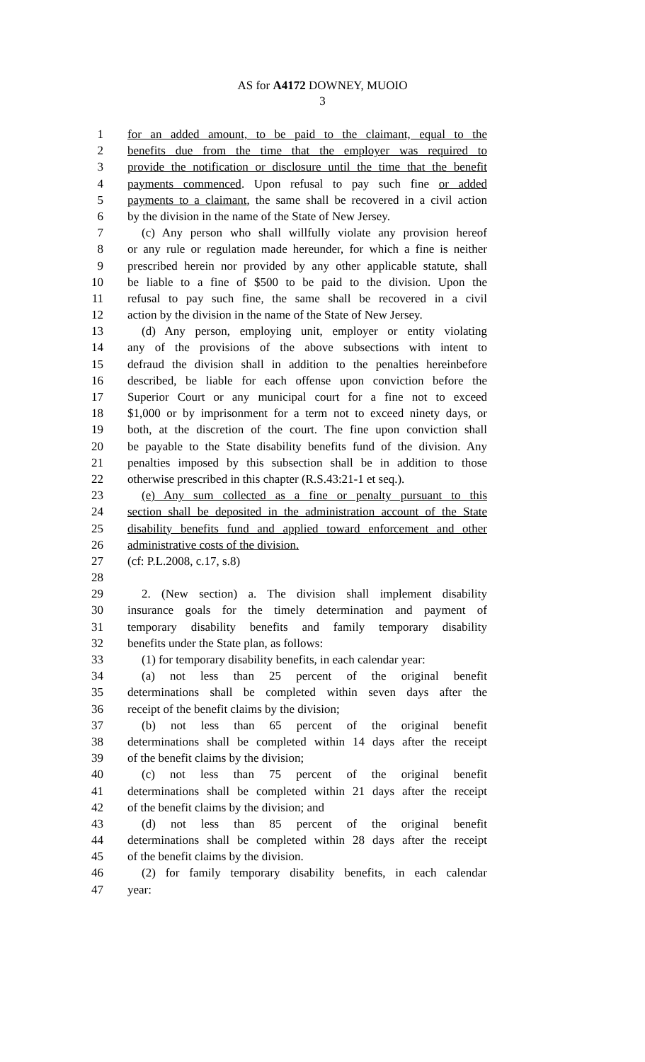AS for A4172 DOWNEY, MUOIO
3
1 for an added amount, to be paid to the claimant, equal to the
2 benefits due from the time that the employer was required to
3 provide the notification or disclosure until the time that the benefit
4 payments commenced. Upon refusal to pay such fine or added
5 payments to a claimant, the same shall be recovered in a civil action
6 by the division in the name of the State of New Jersey.
7 (c) Any person who shall willfully violate any provision hereof
8 or any rule or regulation made hereunder, for which a fine is neither
9 prescribed herein nor provided by any other applicable statute, shall
10 be liable to a fine of $500 to be paid to the division. Upon the
11 refusal to pay such fine, the same shall be recovered in a civil
12 action by the division in the name of the State of New Jersey.
13 (d) Any person, employing unit, employer or entity violating
14 any of the provisions of the above subsections with intent to
15 defraud the division shall in addition to the penalties hereinbefore
16 described, be liable for each offense upon conviction before the
17 Superior Court or any municipal court for a fine not to exceed
18 $1,000 or by imprisonment for a term not to exceed ninety days, or
19 both, at the discretion of the court. The fine upon conviction shall
20 be payable to the State disability benefits fund of the division. Any
21 penalties imposed by this subsection shall be in addition to those
22 otherwise prescribed in this chapter (R.S.43:21-1 et seq.).
23 (e) Any sum collected as a fine or penalty pursuant to this
24 section shall be deposited in the administration account of the State
25 disability benefits fund and applied toward enforcement and other
26 administrative costs of the division.
27 (cf: P.L.2008, c.17, s.8)
28
29 2. (New section) a. The division shall implement disability
30 insurance goals for the timely determination and payment of
31 temporary disability benefits and family temporary disability
32 benefits under the State plan, as follows:
33 (1) for temporary disability benefits, in each calendar year:
34 (a) not less than 25 percent of the original benefit
35 determinations shall be completed within seven days after the
36 receipt of the benefit claims by the division;
37 (b) not less than 65 percent of the original benefit
38 determinations shall be completed within 14 days after the receipt
39 of the benefit claims by the division;
40 (c) not less than 75 percent of the original benefit
41 determinations shall be completed within 21 days after the receipt
42 of the benefit claims by the division; and
43 (d) not less than 85 percent of the original benefit
44 determinations shall be completed within 28 days after the receipt
45 of the benefit claims by the division.
46 (2) for family temporary disability benefits, in each calendar
47 year: